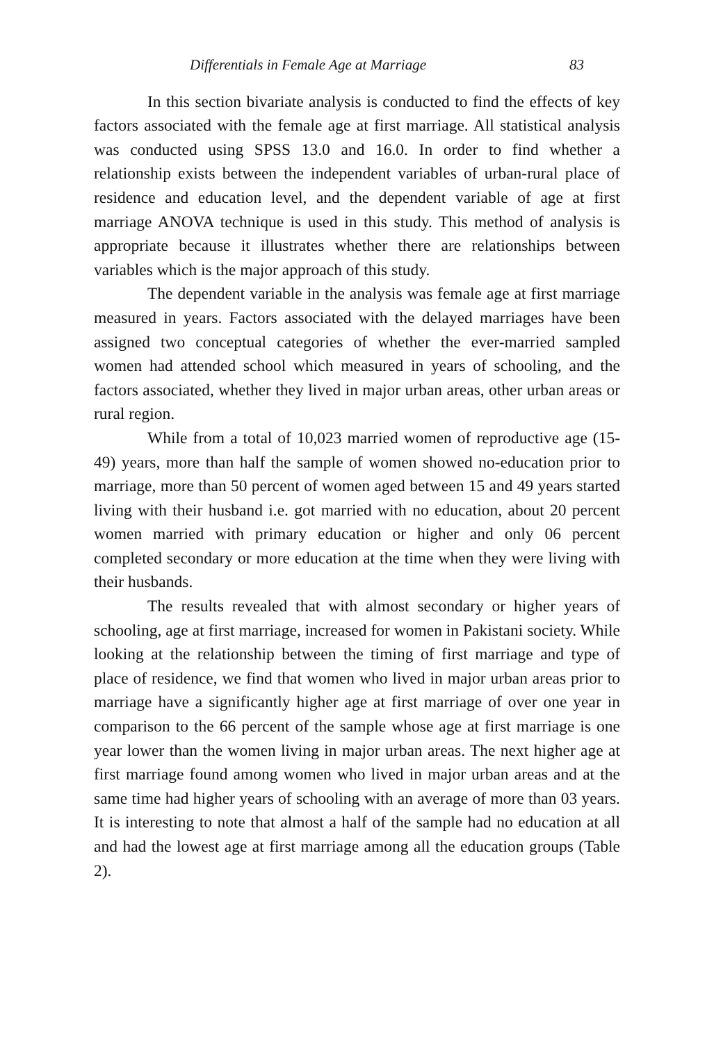Differentials in Female Age at Marriage 83
In this section bivariate analysis is conducted to find the effects of key factors associated with the female age at first marriage. All statistical analysis was conducted using SPSS 13.0 and 16.0. In order to find whether a relationship exists between the independent variables of urban-rural place of residence and education level, and the dependent variable of age at first marriage ANOVA technique is used in this study. This method of analysis is appropriate because it illustrates whether there are relationships between variables which is the major approach of this study.
The dependent variable in the analysis was female age at first marriage measured in years. Factors associated with the delayed marriages have been assigned two conceptual categories of whether the ever-married sampled women had attended school which measured in years of schooling, and the factors associated, whether they lived in major urban areas, other urban areas or rural region.
While from a total of 10,023 married women of reproductive age (15-49) years, more than half the sample of women showed no-education prior to marriage, more than 50 percent of women aged between 15 and 49 years started living with their husband i.e. got married with no education, about 20 percent women married with primary education or higher and only 06 percent completed secondary or more education at the time when they were living with their husbands.
The results revealed that with almost secondary or higher years of schooling, age at first marriage, increased for women in Pakistani society. While looking at the relationship between the timing of first marriage and type of place of residence, we find that women who lived in major urban areas prior to marriage have a significantly higher age at first marriage of over one year in comparison to the 66 percent of the sample whose age at first marriage is one year lower than the women living in major urban areas. The next higher age at first marriage found among women who lived in major urban areas and at the same time had higher years of schooling with an average of more than 03 years. It is interesting to note that almost a half of the sample had no education at all and had the lowest age at first marriage among all the education groups (Table 2).